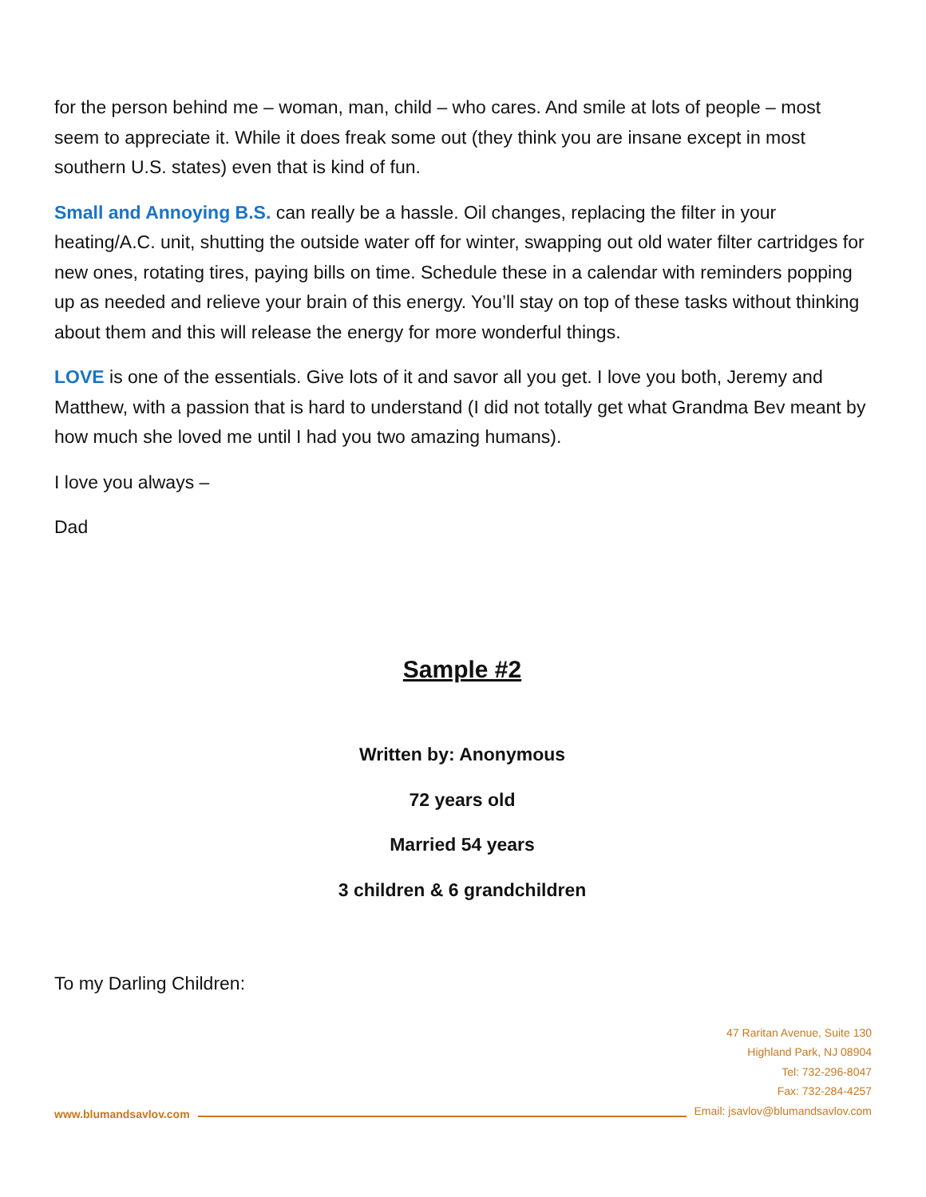for the person behind me – woman, man, child – who cares. And smile at lots of people – most seem to appreciate it. While it does freak some out (they think you are insane except in most southern U.S. states) even that is kind of fun.
Small and Annoying B.S. can really be a hassle. Oil changes, replacing the filter in your heating/A.C. unit, shutting the outside water off for winter, swapping out old water filter cartridges for new ones, rotating tires, paying bills on time. Schedule these in a calendar with reminders popping up as needed and relieve your brain of this energy. You’ll stay on top of these tasks without thinking about them and this will release the energy for more wonderful things.
LOVE is one of the essentials. Give lots of it and savor all you get. I love you both, Jeremy and Matthew, with a passion that is hard to understand (I did not totally get what Grandma Bev meant by how much she loved me until I had you two amazing humans).
I love you always –
Dad
Sample #2
Written by: Anonymous
72 years old
Married 54 years
3 children & 6 grandchildren
To my Darling Children:
www.blumandsavlov.com
47 Raritan Avenue, Suite 130
Highland Park, NJ 08904
Tel: 732-296-8047
Fax: 732-284-4257
Email: jsavlov@blumandsavlov.com